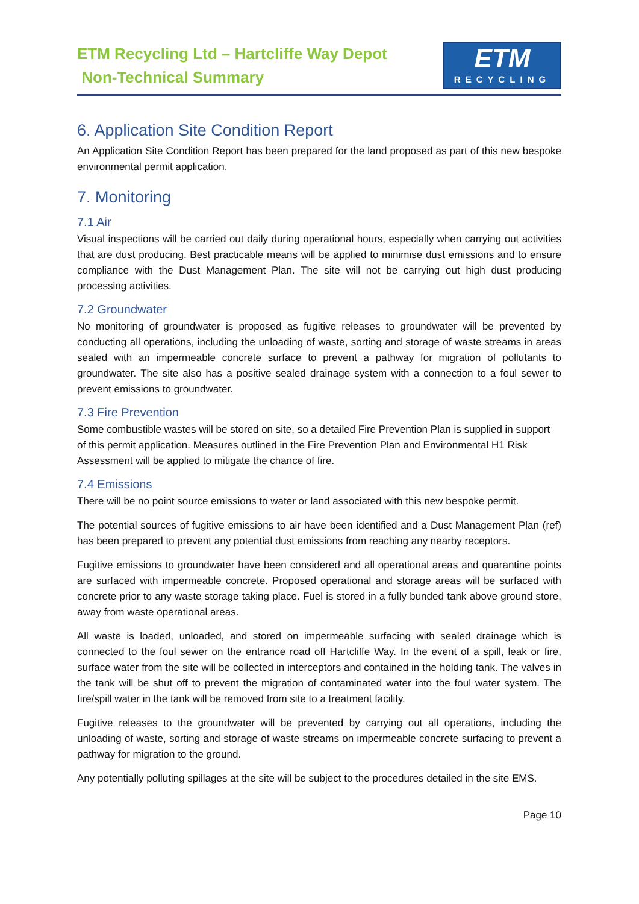ETM Recycling Ltd – Hartcliffe Way Depot
Non-Technical Summary
ETM
RECYCLING
6. Application Site Condition Report
An Application Site Condition Report has been prepared for the land proposed as part of this new bespoke environmental permit application.
7. Monitoring
7.1 Air
Visual inspections will be carried out daily during operational hours, especially when carrying out activities that are dust producing. Best practicable means will be applied to minimise dust emissions and to ensure compliance with the Dust Management Plan. The site will not be carrying out high dust producing processing activities.
7.2 Groundwater
No monitoring of groundwater is proposed as fugitive releases to groundwater will be prevented by conducting all operations, including the unloading of waste, sorting and storage of waste streams in areas sealed with an impermeable concrete surface to prevent a pathway for migration of pollutants to groundwater. The site also has a positive sealed drainage system with a connection to a foul sewer to prevent emissions to groundwater.
7.3 Fire Prevention
Some combustible wastes will be stored on site, so a detailed Fire Prevention Plan is supplied in support of this permit application. Measures outlined in the Fire Prevention Plan and Environmental H1 Risk Assessment will be applied to mitigate the chance of fire.
7.4 Emissions
There will be no point source emissions to water or land associated with this new bespoke permit.
The potential sources of fugitive emissions to air have been identified and a Dust Management Plan (ref) has been prepared to prevent any potential dust emissions from reaching any nearby receptors.
Fugitive emissions to groundwater have been considered and all operational areas and quarantine points are surfaced with impermeable concrete. Proposed operational and storage areas will be surfaced with concrete prior to any waste storage taking place. Fuel is stored in a fully bunded tank above ground store, away from waste operational areas.
All waste is loaded, unloaded, and stored on impermeable surfacing with sealed drainage which is connected to the foul sewer on the entrance road off Hartcliffe Way. In the event of a spill, leak or fire, surface water from the site will be collected in interceptors and contained in the holding tank. The valves in the tank will be shut off to prevent the migration of contaminated water into the foul water system. The fire/spill water in the tank will be removed from site to a treatment facility.
Fugitive releases to the groundwater will be prevented by carrying out all operations, including the unloading of waste, sorting and storage of waste streams on impermeable concrete surfacing to prevent a pathway for migration to the ground.
Any potentially polluting spillages at the site will be subject to the procedures detailed in the site EMS.
Page 10